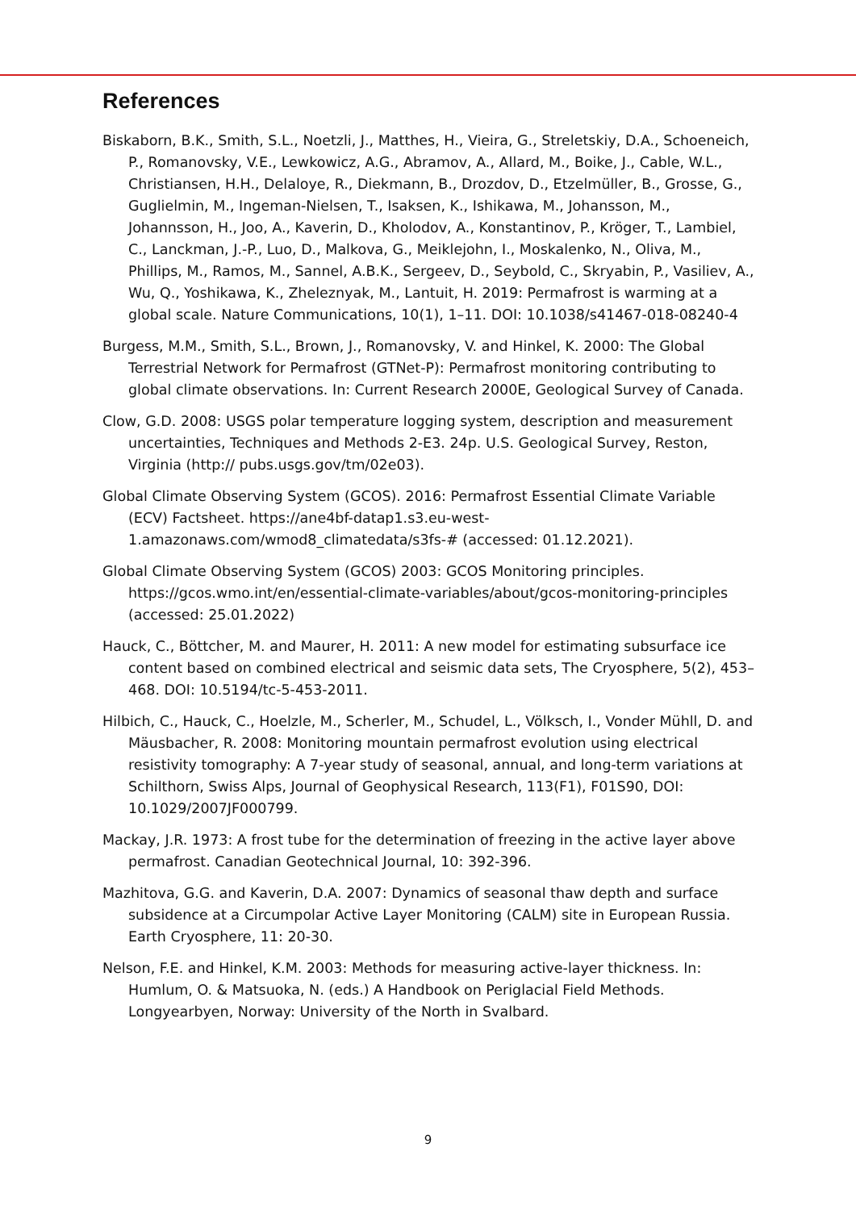References
Biskaborn, B.K., Smith, S.L., Noetzli, J., Matthes, H., Vieira, G., Streletskiy, D.A., Schoeneich, P., Romanovsky, V.E., Lewkowicz, A.G., Abramov, A., Allard, M., Boike, J., Cable, W.L., Christiansen, H.H., Delaloye, R., Diekmann, B., Drozdov, D., Etzelmüller, B., Grosse, G., Guglielmin, M., Ingeman-Nielsen, T., Isaksen, K., Ishikawa, M., Johansson, M., Johannsson, H., Joo, A., Kaverin, D., Kholodov, A., Konstantinov, P., Kröger, T., Lambiel, C., Lanckman, J.-P., Luo, D., Malkova, G., Meiklejohn, I., Moskalenko, N., Oliva, M., Phillips, M., Ramos, M., Sannel, A.B.K., Sergeev, D., Seybold, C., Skryabin, P., Vasiliev, A., Wu, Q., Yoshikawa, K., Zheleznyak, M., Lantuit, H. 2019: Permafrost is warming at a global scale. Nature Communications, 10(1), 1–11. DOI: 10.1038/s41467-018-08240-4
Burgess, M.M., Smith, S.L., Brown, J., Romanovsky, V. and Hinkel, K. 2000: The Global Terrestrial Network for Permafrost (GTNet-P): Permafrost monitoring contributing to global climate observations. In: Current Research 2000E, Geological Survey of Canada.
Clow, G.D. 2008: USGS polar temperature logging system, description and measurement uncertainties, Techniques and Methods 2-E3. 24p. U.S. Geological Survey, Reston, Virginia (http:// pubs.usgs.gov/tm/02e03).
Global Climate Observing System (GCOS). 2016: Permafrost Essential Climate Variable (ECV) Factsheet. https://ane4bf-datap1.s3.eu-west-1.amazonaws.com/wmod8_climatedata/s3fs-# (accessed: 01.12.2021).
Global Climate Observing System (GCOS) 2003: GCOS Monitoring principles. https://gcos.wmo.int/en/essential-climate-variables/about/gcos-monitoring-principles (accessed: 25.01.2022)
Hauck, C., Böttcher, M. and Maurer, H. 2011: A new model for estimating subsurface ice content based on combined electrical and seismic data sets, The Cryosphere, 5(2), 453–468. DOI: 10.5194/tc-5-453-2011.
Hilbich, C., Hauck, C., Hoelzle, M., Scherler, M., Schudel, L., Völksch, I., Vonder Mühll, D. and Mäusbacher, R. 2008: Monitoring mountain permafrost evolution using electrical resistivity tomography: A 7-year study of seasonal, annual, and long-term variations at Schilthorn, Swiss Alps, Journal of Geophysical Research, 113(F1), F01S90, DOI: 10.1029/2007JF000799.
Mackay, J.R. 1973: A frost tube for the determination of freezing in the active layer above permafrost. Canadian Geotechnical Journal, 10: 392-396.
Mazhitova, G.G. and Kaverin, D.A. 2007: Dynamics of seasonal thaw depth and surface subsidence at a Circumpolar Active Layer Monitoring (CALM) site in European Russia. Earth Cryosphere, 11: 20-30.
Nelson, F.E. and Hinkel, K.M. 2003: Methods for measuring active-layer thickness. In: Humlum, O. & Matsuoka, N. (eds.) A Handbook on Periglacial Field Methods. Longyearbyen, Norway: University of the North in Svalbard.
9